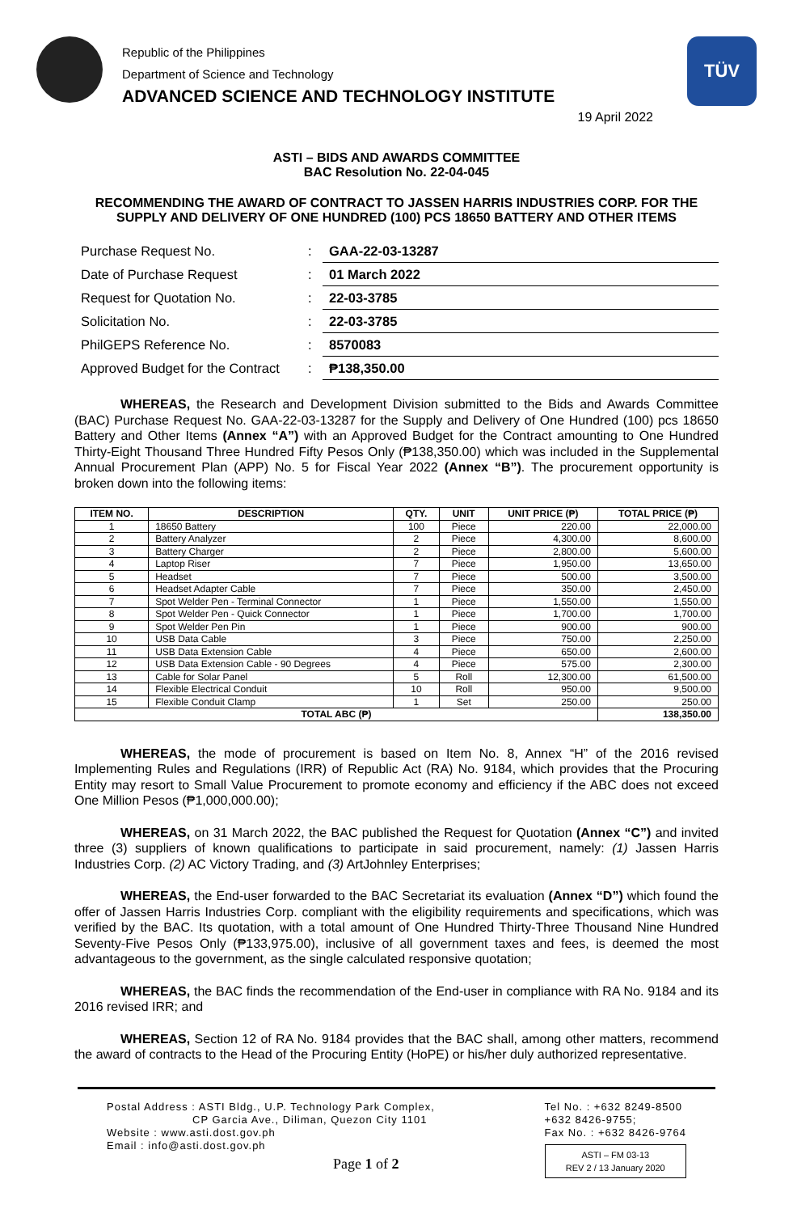Republic of the Philippines
Department of Science and Technology
ADVANCED SCIENCE AND TECHNOLOGY INSTITUTE
TÜV
19 April 2022
ASTI – BIDS AND AWARDS COMMITTEE
BAC Resolution No. 22-04-045
RECOMMENDING THE AWARD OF CONTRACT TO JASSEN HARRIS INDUSTRIES CORP. FOR THE SUPPLY AND DELIVERY OF ONE HUNDRED (100) PCS 18650 BATTERY AND OTHER ITEMS
| Purchase Request No. | : | GAA-22-03-13287 |
| Date of Purchase Request | : | 01 March 2022 |
| Request for Quotation No. | : | 22-03-3785 |
| Solicitation No. | : | 22-03-3785 |
| PhilGEPS Reference No. | : | 8570083 |
| Approved Budget for the Contract | : | ₱138,350.00 |
WHEREAS, the Research and Development Division submitted to the Bids and Awards Committee (BAC) Purchase Request No. GAA-22-03-13287 for the Supply and Delivery of One Hundred (100) pcs 18650 Battery and Other Items (Annex “A”) with an Approved Budget for the Contract amounting to One Hundred Thirty-Eight Thousand Three Hundred Fifty Pesos Only (₱138,350.00) which was included in the Supplemental Annual Procurement Plan (APP) No. 5 for Fiscal Year 2022 (Annex “B”). The procurement opportunity is broken down into the following items:
| ITEM NO. | DESCRIPTION | QTY. | UNIT | UNIT PRICE (₱) | TOTAL PRICE (₱) |
| --- | --- | --- | --- | --- | --- |
| 1 | 18650 Battery | 100 | Piece | 220.00 | 22,000.00 |
| 2 | Battery Analyzer | 2 | Piece | 4,300.00 | 8,600.00 |
| 3 | Battery Charger | 2 | Piece | 2,800.00 | 5,600.00 |
| 4 | Laptop Riser | 7 | Piece | 1,950.00 | 13,650.00 |
| 5 | Headset | 7 | Piece | 500.00 | 3,500.00 |
| 6 | Headset Adapter Cable | 7 | Piece | 350.00 | 2,450.00 |
| 7 | Spot Welder Pen - Terminal Connector | 1 | Piece | 1,550.00 | 1,550.00 |
| 8 | Spot Welder Pen - Quick Connector | 1 | Piece | 1,700.00 | 1,700.00 |
| 9 | Spot Welder Pen Pin | 1 | Piece | 900.00 | 900.00 |
| 10 | USB Data Cable | 3 | Piece | 750.00 | 2,250.00 |
| 11 | USB Data Extension Cable | 4 | Piece | 650.00 | 2,600.00 |
| 12 | USB Data Extension Cable - 90 Degrees | 4 | Piece | 575.00 | 2,300.00 |
| 13 | Cable for Solar Panel | 5 | Roll | 12,300.00 | 61,500.00 |
| 14 | Flexible Electrical Conduit | 10 | Roll | 950.00 | 9,500.00 |
| 15 | Flexible Conduit Clamp | 1 | Set | 250.00 | 250.00 |
| TOTAL ABC (₱) | | | | | 138,350.00 |
WHEREAS, the mode of procurement is based on Item No. 8, Annex “H” of the 2016 revised Implementing Rules and Regulations (IRR) of Republic Act (RA) No. 9184, which provides that the Procuring Entity may resort to Small Value Procurement to promote economy and efficiency if the ABC does not exceed One Million Pesos (₱1,000,000.00);
WHEREAS, on 31 March 2022, the BAC published the Request for Quotation (Annex “C”) and invited three (3) suppliers of known qualifications to participate in said procurement, namely: (1) Jassen Harris Industries Corp. (2) AC Victory Trading, and (3) ArtJohnley Enterprises;
WHEREAS, the End-user forwarded to the BAC Secretariat its evaluation (Annex “D”) which found the offer of Jassen Harris Industries Corp. compliant with the eligibility requirements and specifications, which was verified by the BAC. Its quotation, with a total amount of One Hundred Thirty-Three Thousand Nine Hundred Seventy-Five Pesos Only (₱133,975.00), inclusive of all government taxes and fees, is deemed the most advantageous to the government, as the single calculated responsive quotation;
WHEREAS, the BAC finds the recommendation of the End-user in compliance with RA No. 9184 and its 2016 revised IRR; and
WHEREAS, Section 12 of RA No. 9184 provides that the BAC shall, among other matters, recommend the award of contracts to the Head of the Procuring Entity (HoPE) or his/her duly authorized representative.
Postal Address : ASTI Bldg., U.P. Technology Park Complex,
CP Garcia Ave., Diliman, Quezon City 1101
Website : www.asti.dost.gov.ph
Email : info@asti.dost.gov.ph
Page 1 of 2
Tel No. : +632 8249-8500
+632 8426-9755;
Fax No. : +632 8426-9764
ASTI – FM 03-13
REV 2 / 13 January 2020